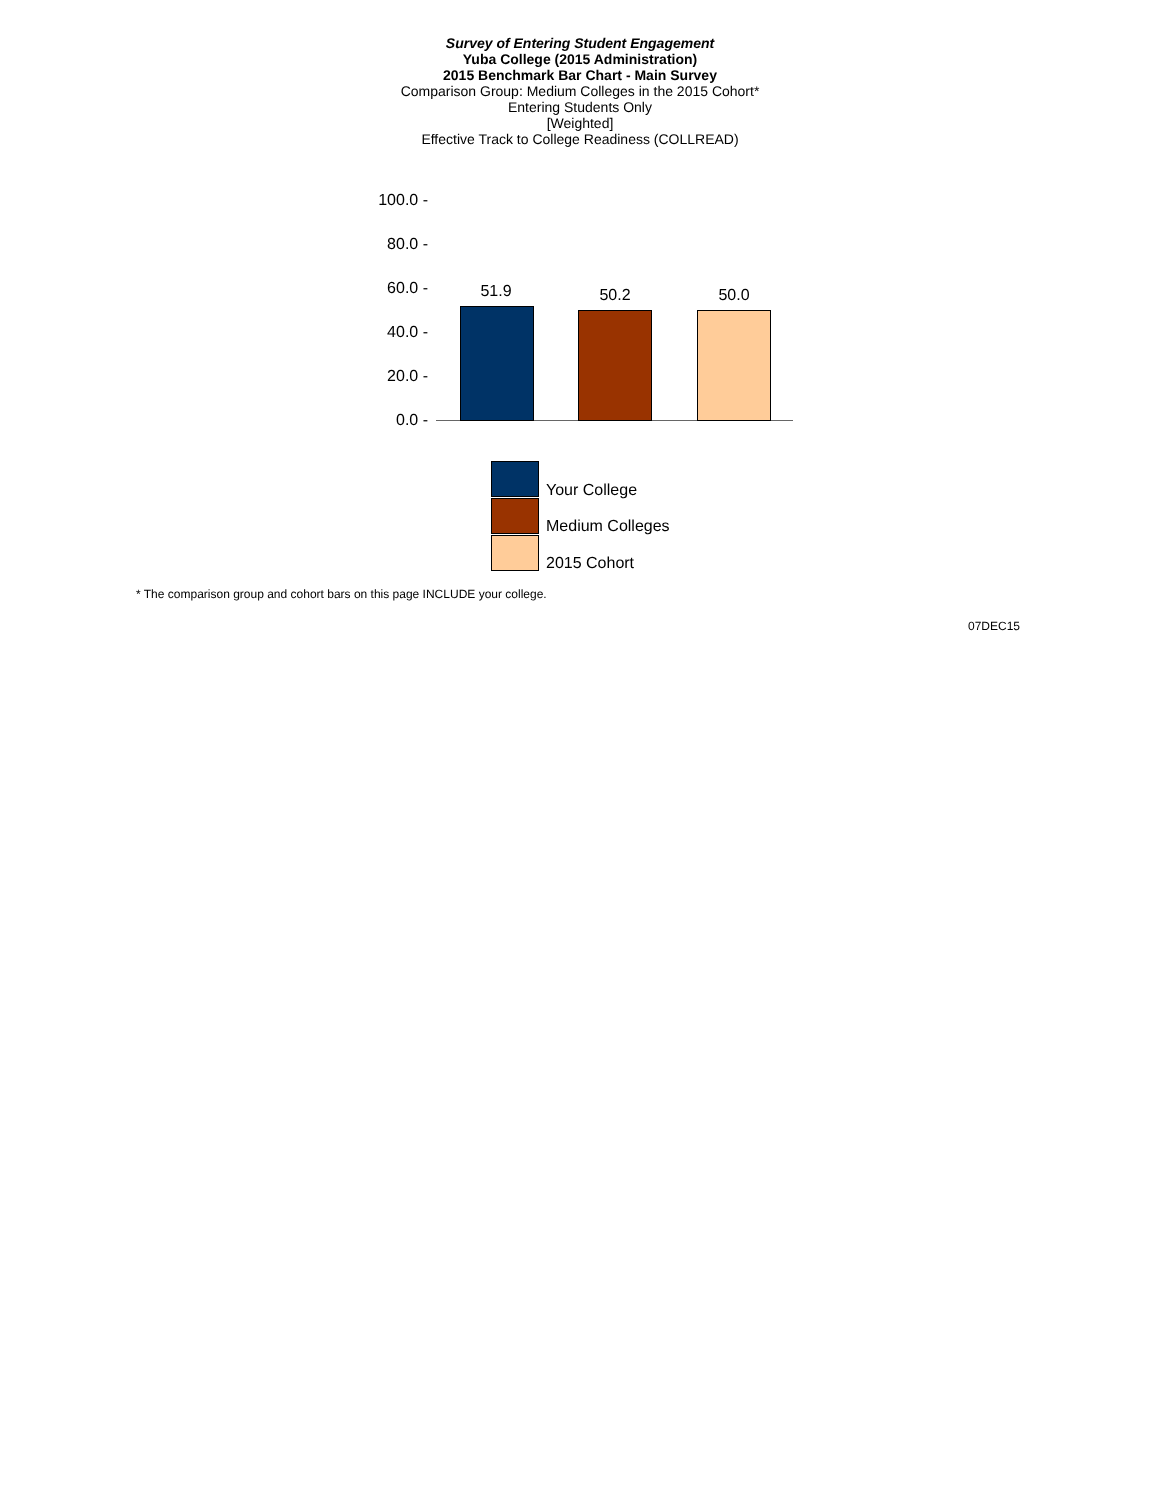Survey of Entering Student Engagement
Yuba College (2015 Administration)
2015 Benchmark Bar Chart - Main Survey
Comparison Group: Medium Colleges in the 2015 Cohort*
Entering Students Only
[Weighted]
Effective Track to College Readiness (COLLREAD)
100.0 -
80.0 -
60.0 -
40.0 -
20.0 -
0.0 -
51.9 50.2 50.0
Your College
Medium Colleges
2015 Cohort
* The comparison group and cohort bars on this page INCLUDE your college.
07DEC15